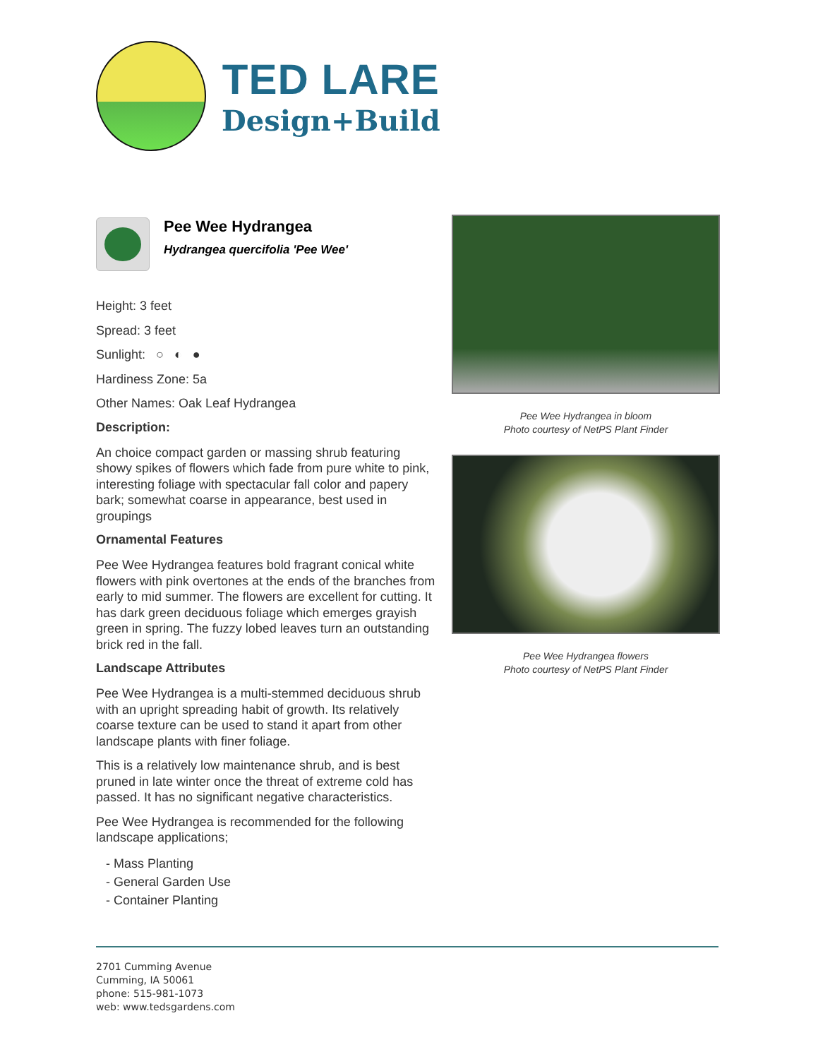TED LARE
Design+Build
Pee Wee Hydrangea
Hydrangea quercifolia 'Pee Wee'
Height: 3 feet
Spread: 3 feet
Sunlight: ○ ◐ ●
Hardiness Zone: 5a
Other Names: Oak Leaf Hydrangea
Description:
An choice compact garden or massing shrub featuring showy spikes of flowers which fade from pure white to pink, interesting foliage with spectacular fall color and papery bark; somewhat coarse in appearance, best used in groupings
Ornamental Features
Pee Wee Hydrangea features bold fragrant conical white flowers with pink overtones at the ends of the branches from early to mid summer. The flowers are excellent for cutting. It has dark green deciduous foliage which emerges grayish green in spring. The fuzzy lobed leaves turn an outstanding brick red in the fall.
Landscape Attributes
Pee Wee Hydrangea is a multi-stemmed deciduous shrub with an upright spreading habit of growth. Its relatively coarse texture can be used to stand it apart from other landscape plants with finer foliage.
This is a relatively low maintenance shrub, and is best pruned in late winter once the threat of extreme cold has passed. It has no significant negative characteristics.
Pee Wee Hydrangea is recommended for the following landscape applications;
- Mass Planting
- General Garden Use
- Container Planting
Pee Wee Hydrangea in bloom
Photo courtesy of NetPS Plant Finder
Pee Wee Hydrangea flowers
Photo courtesy of NetPS Plant Finder
2701 Cumming Avenue
Cumming, IA 50061
phone: 515-981-1073
web: www.tedsgardens.com